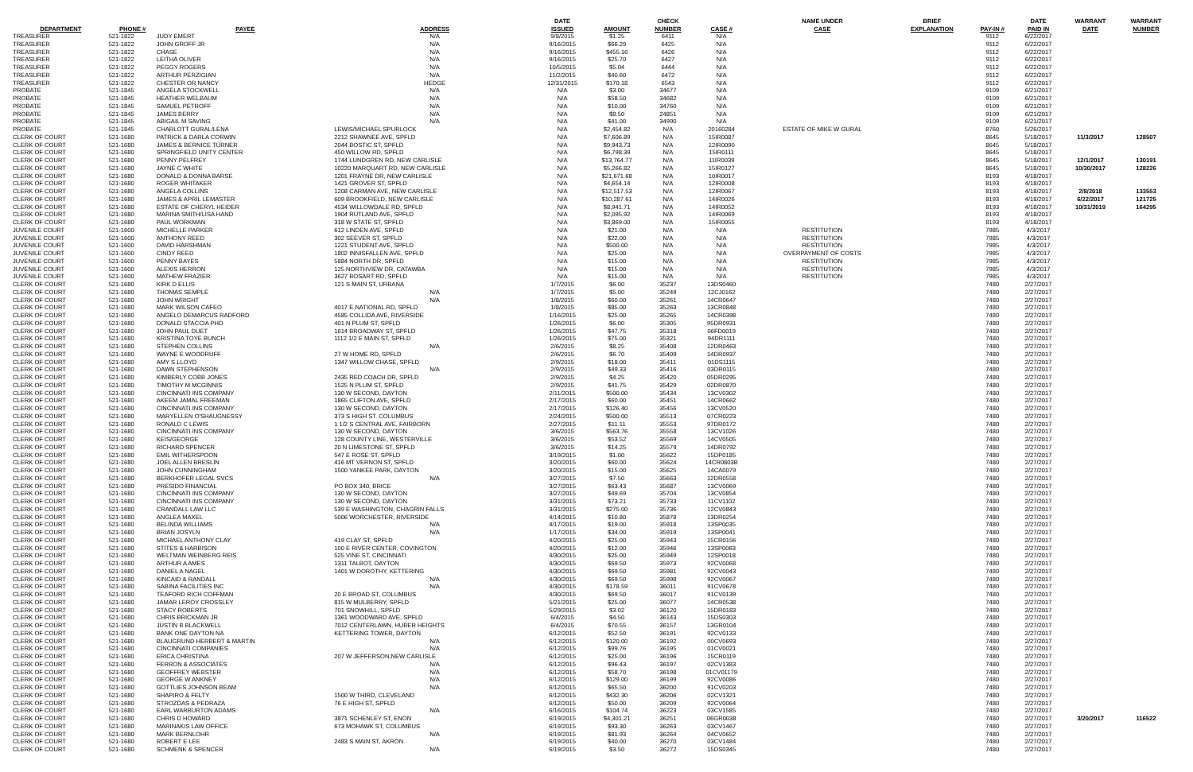| DEPARTMENT | PHONE # | PAYEE | ADDRESS | DATE ISSUED | AMOUNT | CHECK NUMBER | CASE # | NAME UNDER CASE | BRIEF EXPLANATION | PAY-IN # | DATE PAID IN | WARRANT DATE | WARRANT NUMBER |
| --- | --- | --- | --- | --- | --- | --- | --- | --- | --- | --- | --- | --- | --- |
| TREASURER | 521-1822 | JUDY EMERT | N/A | 9/8/2015 | $1.25 | 6411 | N/A | | | 9112 | 6/22/2017 | | |
| TREASURER | 521-1822 | JOHN GROFF JR | N/A | 9/16/2015 | $66.29 | 6425 | N/A | | | 9112 | 6/22/2017 | | |
| TREASURER | 521-1822 | CHASE | N/A | 9/16/2015 | $455.16 | 6426 | N/A | | | 9112 | 6/22/2017 | | |
| TREASURER | 521-1822 | LEITHA OLIVER | N/A | 9/16/2015 | $25.70 | 6427 | N/A | | | 9112 | 6/22/2017 | | |
| TREASURER | 521-1822 | PEGGY ROGERS | N/A | 10/5/2015 | $5.04 | 6444 | N/A | | | 9112 | 6/22/2017 | | |
| TREASURER | 521-1822 | ARTHUR PERZIGIAN | N/A | 11/2/2015 | $40.60 | 6472 | N/A | | | 9112 | 6/22/2017 | | |
| TREASURER | 521-1822 | CHESTER OR NANCY | HEDGE | 12/31/2015 | $170.18 | 6543 | N/A | | | 9112 | 6/22/2017 | | |
| PROBATE | 521-1845 | ANGELA STOCKWELL | N/A | N/A | $3.00 | 34677 | N/A | | | 9109 | 6/21/2017 | | |
| PROBATE | 521-1845 | HEATHER WELBAUM | N/A | N/A | $58.50 | 34682 | N/A | | | 9109 | 6/21/2017 | | |
| PROBATE | 521-1845 | SAMUEL PETROFF | N/A | N/A | $10.00 | 34760 | N/A | | | 9109 | 6/21/2017 | | |
| PROBATE | 521-1845 | JAMES BERRY | N/A | N/A | $8.50 | 24851 | N/A | | | 9109 | 6/21/2017 | | |
| PROBATE | 521-1845 | ABIGAIL M SAVING | N/A | N/A | $41.00 | 34990 | N/A | | | 9109 | 6/21/2017 | | |
| PROBATE | 521-1845 | CHARLOTT GURAL/LENA | LEWIS/MICHAEL SPURLOCK | N/A | $2,454.82 | N/A | 20160284 | ESTATE OF MIKE W GURAL | | 8760 | 5/26/2017 | | |
| CLERK OF COURT | 521-1680 | PATRICK & DARLA CORWIN | 2212 SHAWNEE AVE, SPFLD | N/A | $7,606.89 | N/A | 15IR0087 | | | 8645 | 5/18/2017 | 11/3/2017 | 128507 |
| CLERK OF COURT | 521-1680 | JAMES & BERNICE TURNER | 2044 BOSTIC ST, SPFLD | N/A | $9,943.73 | N/A | 12IR0090 | | | 8645 | 5/18/2017 | | |
| CLERK OF COURT | 521-1680 | SPRINGFIELD UNITY CENTER | 450 WILLOW RD, SPFLD | N/A | $6,798.39 | N/A | 15IR0111 | | | 8645 | 5/18/2017 | | |
| CLERK OF COURT | 521-1680 | PENNY PELFREY | 1744 LUNDGREN RD, NEW CARLISLE | N/A | $13,764.77 | N/A | 11IR0039 | | | 8645 | 5/18/2017 | 12/1/2017 | 130191 |
| CLERK OF COURT | 521-1680 | JAYNE C WHITE | 10220 MARQUART RD, NEW CARLISLE | N/A | $5,266.82 | N/A | 15IR0127 | | | 8645 | 5/18/2017 | 10/30/2017 | 128226 |
| CLERK OF COURT | 521-1680 | DONALD & DONNA BARSE | 1201 FRAYNE DR, NEW CARLISLE | N/A | $21,671.68 | N/A | 10IR0017 | | | 8193 | 4/18/2017 | | |
| CLERK OF COURT | 521-1680 | ROGER WHITAKER | 1421 GROVER ST, SPFLD | N/A | $4,654.14 | N/A | 12IR0008 | | | 8193 | 4/18/2017 | | |
| CLERK OF COURT | 521-1680 | ANGELA COLLINS | 1208 CARMAN AVE, NEW CARLISLE | N/A | $12,517.53 | N/A | 12IR0067 | | | 8193 | 4/18/2017 | 2/8/2018 | 133553 |
| CLERK OF COURT | 521-1680 | JAMES & APRIL LEMASTER | 609 BROOKFIELD, NEW CARLISLE | N/A | $10,287.61 | N/A | 14IR0026 | | | 8193 | 4/18/2017 | 6/22/2017 | 121725 |
| CLERK OF COURT | 521-1680 | ESTATE OF CHERYL HEIDER | 4534 WILLOWDALE RD, SPFLD | N/A | $8,941.71 | N/A | 14IR0052 | | | 8193 | 4/18/2017 | 10/31/2019 | 164295 |
| CLERK OF COURT | 521-1680 | MARINA SMITH/LISA HAND | 1904 RUTLAND AVE, SPFLD | N/A | $2,095.92 | N/A | 14IR0069 | | | 8193 | 4/18/2017 | | |
| CLERK OF COURT | 521-1680 | PAUL WORKMAN | 318 W STATE ST, SPFLD | N/A | $3,869.00 | N/A | 15IR0055 | | | 8193 | 4/18/2017 | | |
| JUVENILE COURT | 521-1600 | MICHELLE PARKER | 612 LINDEN AVE, SPFLD | N/A | $21.00 | N/A | N/A | RESTITUTION | | 7985 | 4/3/2017 | | |
| JUVENILE COURT | 521-1600 | ANTHONY REED | 302 SEEVER ST, SPFLD | N/A | $22.00 | N/A | N/A | RESTITUTION | | 7985 | 4/3/2017 | | |
| JUVENILE COURT | 521-1600 | DAVID HARSHMAN | 1221 STUDENT AVE, SPFLD | N/A | $500.00 | N/A | N/A | RESTITUTION | | 7985 | 4/3/2017 | | |
| JUVENILE COURT | 521-1600 | CINDY REED | 1802 INNISFALLEN AVE, SPFLD | N/A | $25.00 | N/A | N/A | OVERPAYMENT OF COSTS | | 7985 | 4/3/2017 | | |
| JUVENILE COURT | 521-1600 | PENNY BAYES | 5884 NORTH DR, SPFLD | N/A | $15.00 | N/A | N/A | RESTITUTION | | 7985 | 4/3/2017 | | |
| JUVENILE COURT | 521-1600 | ALEXIS HERRON | 125 NORTHVIEW DR, CATAWBA | N/A | $15.00 | N/A | N/A | RESTITUTION | | 7985 | 4/3/2017 | | |
| JUVENILE COURT | 521-1600 | MATHEW FRAZIER | 3627 BOSART RD, SPFLD | N/A | $15.00 | N/A | N/A | RESTITUTION | | 7985 | 4/3/2017 | | |
| CLERK OF COURT | 521-1680 | KIRK D ELLIS | 121 S MAIN ST, URBANA | 1/7/2015 | $6.00 | 35237 | 13DS0460 | | | 7480 | 2/27/2017 | | |
| CLERK OF COURT | 521-1680 | THOMAS SEMPLE | N/A | 1/7/2015 | $5.00 | 35249 | 12CJ0162 | | | 7480 | 2/27/2017 | | |
| CLERK OF COURT | 521-1680 | JOHN WRIGHT | N/A | 1/8/2015 | $60.00 | 35261 | 14CR0647 | | | 7480 | 2/27/2017 | | |
| CLERK OF COURT | 521-1680 | MARK WILSON CAFEO | 4017 E NATIONAL RD, SPFLD | 1/8/2015 | $85.00 | 35263 | 13CR0848 | | | 7480 | 2/27/2017 | | |
| CLERK OF COURT | 521-1680 | ANGELO DEMARCUS RADFORD | 4585 COLLIDA AVE, RIVERSIDE | 1/16/2015 | $25.00 | 35265 | 14CR0398 | | | 7480 | 2/27/2017 | | |
| CLERK OF COURT | 521-1680 | DONALD STACCIA PHD | 401 N PLUM ST, SPFLD | 1/26/2015 | $6.00 | 35305 | 95DR0931 | | | 7480 | 2/27/2017 | | |
| CLERK OF COURT | 521-1680 | JOHN PAUL DUET | 1614 BROADWAY ST, SPFLD | 1/26/2015 | $47.75 | 35318 | 06FD0019 | | | 7480 | 2/27/2017 | | |
| CLERK OF COURT | 521-1680 | KRISTINA TOYE BUNCH | 1112 1/2 E MAIN ST, SPFLD | 1/26/2015 | $75.00 | 35321 | 94DR1111 | | | 7480 | 2/27/2017 | | |
| CLERK OF COURT | 521-1680 | STEPHEN COLLINS | N/A | 2/6/2015 | $8.25 | 35408 | 12DR0463 | | | 7480 | 2/27/2017 | | |
| CLERK OF COURT | 521-1680 | WAYNE E WOODRUFF | 27 W HOME RD, SPFLD | 2/6/2015 | $6.70 | 35409 | 14DR0937 | | | 7480 | 2/27/2017 | | |
| CLERK OF COURT | 521-1680 | AMY S LLOYD | 1347 WILLOW CHASE, SPFLD | 2/9/2015 | $18.00 | 35411 | 01DS1115 | | | 7480 | 2/27/2017 | | |
| CLERK OF COURT | 521-1680 | DAWN STEPHENSON | N/A | 2/9/2015 | $49.33 | 35416 | 03DR0115 | | | 7480 | 2/27/2017 | | |
| CLERK OF COURT | 521-1680 | KIMBERLY COBB JONES | 2435 RED COACH DR, SPFLD | 2/9/2015 | $4.25 | 35420 | 05DR0295 | | | 7480 | 2/27/2017 | | |
| CLERK OF COURT | 521-1680 | TIMOTHY M MCGINNIS | 1525 N PLUM ST, SPFLD | 2/9/2015 | $41.75 | 35429 | 02DR0870 | | | 7480 | 2/27/2017 | | |
| CLERK OF COURT | 521-1680 | CINCINNATI INS COMPANY | 130 W SECOND, DAYTON | 2/11/2015 | $500.00 | 35434 | 13CV0302 | | | 7480 | 2/27/2017 | | |
| CLERK OF COURT | 521-1680 | AKEEM JAMAL FREEMAN | 1865 CLIFTON AVE, SPFLD | 2/17/2015 | $60.00 | 35451 | 14CR0662 | | | 7480 | 2/27/2017 | | |
| CLERK OF COURT | 521-1680 | CINCINNATI INS COMPANY | 130 W SECOND, DAYTON | 2/17/2015 | $126.40 | 35456 | 13CV0520 | | | 7480 | 2/27/2017 | | |
| CLERK OF COURT | 521-1680 | MARYELLEN O'SHAUGNESSY | 373 S HIGH ST. COLUMBUS | 2/24/2015 | $500.00 | 35513 | 07CR0223 | | | 7480 | 2/27/2017 | | |
| CLERK OF COURT | 521-1680 | RONALD C LEWIS | 1 1/2 S CENTRAL AVE, FAIRBORN | 2/27/2015 | $11.11 | 35553 | 97DR0172 | | | 7480 | 2/27/2017 | | |
| CLERK OF COURT | 521-1680 | CINCINNATI INS COMPANY | 130 W SECOND, DAYTON | 3/6/2015 | $563.76 | 35558 | 13CV1026 | | | 7480 | 2/27/2017 | | |
| CLERK OF COURT | 521-1680 | KEIS/GEORGE | 128 COUNTY LINE, WESTERVILLE | 3/6/2015 | $53.52 | 35569 | 14CV0505 | | | 7480 | 2/27/2017 | | |
| CLERK OF COURT | 521-1680 | RICHARD SPENCER | 20 N LIMESTONE ST, SPFLD | 3/6/2015 | $14.25 | 35579 | 14DR0792 | | | 7480 | 2/27/2017 | | |
| CLERK OF COURT | 521-1680 | EMIL WITHERSPOON | 547 E ROSE ST, SPFLD | 3/19/2015 | $1.00 | 35622 | 15DP0185 | | | 7480 | 2/27/2017 | | |
| CLERK OF COURT | 521-1680 | JOEL ALLEN BRESLIN | 416 MT VERNON ST, SPFLD | 3/20/2015 | $60.00 | 35624 | 14CR0803B | | | 7480 | 2/27/2017 | | |
| CLERK OF COURT | 521-1680 | JOHN CUNNINGHAM | 1500 YANKEE PARK, DAYTON | 3/20/2015 | $15.00 | 35625 | 14CA0079 | | | 7480 | 2/27/2017 | | |
| CLERK OF COURT | 521-1680 | BERKHOFER LEGAL SVCS | N/A | 3/27/2015 | $7.50 | 35663 | 12DR0558 | | | 7480 | 2/27/2017 | | |
| CLERK OF COURT | 521-1680 | PRESIDO FINANCIAL | PO BOX 340, BRICE | 3/27/2015 | $63.43 | 35687 | 13CV0069 | | | 7480 | 2/27/2017 | | |
| CLERK OF COURT | 521-1680 | CINCINNATI INS COMPANY | 130 W SECOND, DAYTON | 3/27/2015 | $49.69 | 35704 | 13CV0854 | | | 7480 | 2/27/2017 | | |
| CLERK OF COURT | 521-1680 | CINCINNATI INS COMPANY | 130 W SECOND, DAYTON | 3/31/2015 | $73.21 | 35733 | 11CV1102 | | | 7480 | 2/27/2017 | | |
| CLERK OF COURT | 521-1680 | CRANDALL LAW LLC | 539 E WASHINGTON, CHAGRIN FALLS | 3/31/2015 | $275.00 | 35736 | 12CV0843 | | | 7480 | 2/27/2017 | | |
| CLERK OF COURT | 521-1680 | ANGLEA MAXEL | 5006 WORCHESTER, RIVERSIDE | 4/14/2015 | $10.80 | 35878 | 13DR0254 | | | 7480 | 2/27/2017 | | |
| CLERK OF COURT | 521-1680 | BELINDA WILLIAMS | N/A | 4/17/2015 | $19.00 | 35918 | 13SP0035 | | | 7480 | 2/27/2017 | | |
| CLERK OF COURT | 521-1680 | BRIAN JOSYLN | N/A | 1/17/2015 | $34.00 | 35919 | 13SP0041 | | | 7480 | 2/27/2017 | | |
| CLERK OF COURT | 521-1680 | MICHAEL ANTHONY CLAY | 419 CLAY ST, SPFLD | 4/20/2015 | $25.00 | 35943 | 15CR0156 | | | 7480 | 2/27/2017 | | |
| CLERK OF COURT | 521-1680 | STITES & HARBISON | 100 E RIVER CENTER, COVINGTON | 4/20/2015 | $12.00 | 35946 | 13SP0063 | | | 7480 | 2/27/2017 | | |
| CLERK OF COURT | 521-1680 | WELTMAN WEINBERG REIS | 525 VINE ST, CINCINNATI | 4/30/2015 | $25.00 | 35949 | 12SP0018 | | | 7480 | 2/27/2017 | | |
| CLERK OF COURT | 521-1680 | ARTHUR A AMES | 1311 TALBOT, DAYTON | 4/30/2015 | $69.50 | 35973 | 92CV0068 | | | 7480 | 2/27/2017 | | |
| CLERK OF COURT | 521-1680 | DANIEL A NAGEL | 1401 W DOROTHY, KETTERING | 4/30/2015 | $69.50 | 35981 | 92CV0043 | | | 7480 | 2/27/2017 | | |
| CLERK OF COURT | 521-1680 | KINCAID & RANDALL | N/A | 4/30/2015 | $69.50 | 35998 | 92CV0067 | | | 7480 | 2/27/2017 | | |
| CLERK OF COURT | 521-1680 | SABINA FACILITIES INC | N/A | 4/30/2015 | $178.59 | 36011 | 91CV0678 | | | 7480 | 2/27/2017 | | |
| CLERK OF COURT | 521-1680 | TEAFORD RICH COFFMAN | 20 E BROAD ST, COLUMBUS | 4/30/2015 | $69.50 | 36017 | 91CV0139 | | | 7480 | 2/27/2017 | | |
| CLERK OF COURT | 521-1680 | JAMAR LEROY CROSSLEY | 815 W MULBERRY, SPFLD | 5/21/2015 | $25.00 | 36077 | 14CR0538 | | | 7480 | 2/27/2017 | | |
| CLERK OF COURT | 521-1680 | STACY ROBERTS | 701 SNOWHILL, SPFLD | 5/29/2015 | $3.02 | 36120 | 15DR0183 | | | 7480 | 2/27/2017 | | |
| CLERK OF COURT | 521-1680 | CHRIS BRICKMAN JR | 1361 WOODWARD AVE, SPFLD | 6/4/2015 | $4.50 | 36143 | 15DS0303 | | | 7480 | 2/27/2017 | | |
| CLERK OF COURT | 521-1680 | JUSTIN B BLACKWELL | 7012 CENTERLAWN, HUBER HEIGHTS | 6/4/2015 | $70.55 | 36157 | 13GR0104 | | | 7480 | 2/27/2017 | | |
| CLERK OF COURT | 521-1680 | BANK ONE DAYTON NA | KETTERING TOWER, DAYTON | 6/12/2015 | $52.50 | 36191 | 92CV0133 | | | 7480 | 2/27/2017 | | |
| CLERK OF COURT | 521-1680 | BLAUGRUND HERBERT & MARTIN | N/A | 6/12/2015 | $120.00 | 36192 | 00CV0693 | | | 7480 | 2/27/2017 | | |
| CLERK OF COURT | 521-1680 | CINCINNATI COMPANIES | N/A | 6/12/2015 | $99.76 | 36195 | 01CV0021 | | | 7480 | 2/27/2017 | | |
| CLERK OF COURT | 521-1680 | ERICA CHRISTINA | 207 W JEFFERSON,NEW CARLISLE | 6/12/2015 | $25.00 | 36196 | 15CR0119 | | | 7480 | 2/27/2017 | | |
| CLERK OF COURT | 521-1680 | FERRON & ASSOCIATES | N/A | 6/12/2015 | $96.43 | 36197 | 02CV1383 | | | 7480 | 2/27/2017 | | |
| CLERK OF COURT | 521-1680 | GEOFFREY WEBSTER | N/A | 6/12/2015 | $58.70 | 36198 | 01CV01179 | | | 7480 | 2/27/2017 | | |
| CLERK OF COURT | 521-1680 | GEORGE W ANKNEY | N/A | 6/12/2015 | $129.00 | 36199 | 92CV0086 | | | 7480 | 2/27/2017 | | |
| CLERK OF COURT | 521-1680 | GOTTLIES JOHNSON BEAM | N/A | 6/12/2015 | $65.50 | 36200 | 91CV0203 | | | 7480 | 2/27/2017 | | |
| CLERK OF COURT | 521-1680 | SHAPIRO & FELTY | 1500 W THIRD, CLEVELAND | 6/12/2015 | $432.30 | 36206 | 02CV1321 | | | 7480 | 2/27/2017 | | |
| CLERK OF COURT | 521-1680 | STROZDAS & PEDRAZA | 76 E HIGH ST, SPFLD | 6/12/2015 | $50.00 | 36209 | 92CV0064 | | | 7480 | 2/27/2017 | | |
| CLERK OF COURT | 521-1680 | EARL WARBURTON ADAMS | N/A | 6/16/2015 | $104.74 | 36223 | 03CV1585 | | | 7480 | 2/27/2017 | | |
| CLERK OF COURT | 521-1680 | CHRIS D HOWARD | 3871 SCHENLEY ST, ENON | 6/19/2015 | $4,301.21 | 36251 | 06GR0038 | | | 7480 | 2/27/2017 | 3/20/2017 | 116522 |
| CLERK OF COURT | 521-1680 | MARINAKIS LAW OFFICE | 673 MOHAWK ST, COLUMBUS | 6/19/2015 | $93.30 | 36263 | 03CV1467 | | | 7480 | 2/27/2017 | | |
| CLERK OF COURT | 521-1680 | MARK BERNLOHR | N/A | 6/19/2015 | $81.93 | 36264 | 04CV0652 | | | 7480 | 2/27/2017 | | |
| CLERK OF COURT | 521-1680 | ROBERT E LEE | 2483 S MAIN ST, AKRON | 6/19/2015 | $40.00 | 36270 | 03CV1484 | | | 7480 | 2/27/2017 | | |
| CLERK OF COURT | 521-1680 | SCHMENK & SPENCER | N/A | 6/19/2015 | $3.50 | 36272 | 15DS0345 | | | 7480 | 2/27/2017 | | |